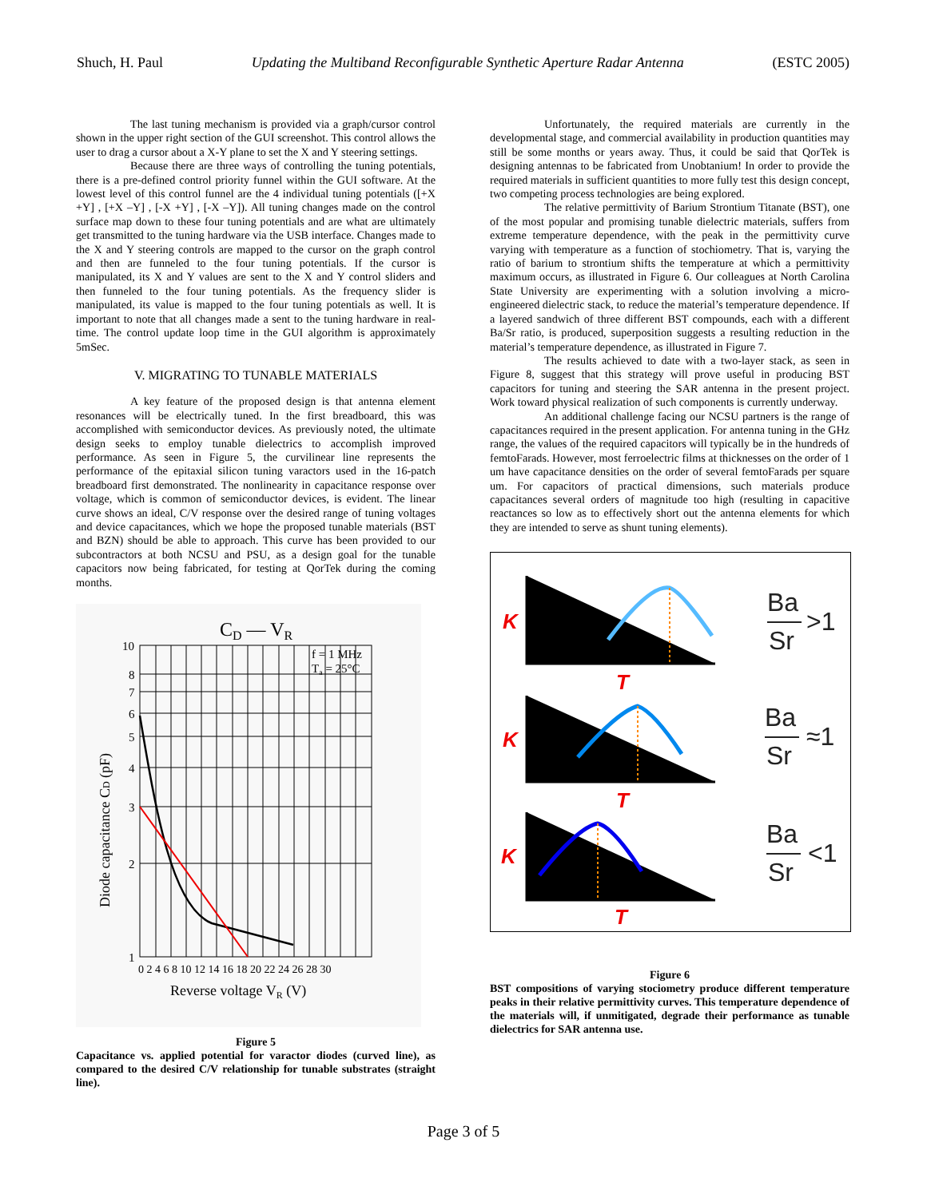Shuch, H. Paul Updating the Multiband Reconfigurable Synthetic Aperture Radar Antenna (ESTC 2005)
The last tuning mechanism is provided via a graph/cursor control shown in the upper right section of the GUI screenshot. This control allows the user to drag a cursor about a X-Y plane to set the X and Y steering settings.
Because there are three ways of controlling the tuning potentials, there is a pre-defined control priority funnel within the GUI software. At the lowest level of this control funnel are the 4 individual tuning potentials ([+X +Y] , [+X –Y] , [-X +Y] , [-X –Y]). All tuning changes made on the control surface map down to these four tuning potentials and are what are ultimately get transmitted to the tuning hardware via the USB interface. Changes made to the X and Y steering controls are mapped to the cursor on the graph control and then are funneled to the four tuning potentials. If the cursor is manipulated, its X and Y values are sent to the X and Y control sliders and then funneled to the four tuning potentials. As the frequency slider is manipulated, its value is mapped to the four tuning potentials as well. It is important to note that all changes made a sent to the tuning hardware in real-time. The control update loop time in the GUI algorithm is approximately 5mSec.
V. MIGRATING TO TUNABLE MATERIALS
A key feature of the proposed design is that antenna element resonances will be electrically tuned. In the first breadboard, this was accomplished with semiconductor devices. As previously noted, the ultimate design seeks to employ tunable dielectrics to accomplish improved performance. As seen in Figure 5, the curvilinear line represents the performance of the epitaxial silicon tuning varactors used in the 16-patch breadboard first demonstrated. The nonlinearity in capacitance response over voltage, which is common of semiconductor devices, is evident. The linear curve shows an ideal, C/V response over the desired range of tuning voltages and device capacitances, which we hope the proposed tunable materials (BST and BZN) should be able to approach. This curve has been provided to our subcontractors at both NCSU and PSU, as a design goal for the tunable capacitors now being fabricated, for testing at QorTek during the coming months.
CD — VR
10
8
7
6
5
4
3
2
1
0 2 4 6 8 10 12 14 16 18 20 22 24 26 28 30
f = 1 MHz
Ta = 25°C
Reverse voltage VR (V)
Diode capacitance CD (pF)
Figure 5
Capacitance vs. applied potential for varactor diodes (curved line), as compared to the desired C/V relationship for tunable substrates (straight line).
Unfortunately, the required materials are currently in the developmental stage, and commercial availability in production quantities may still be some months or years away. Thus, it could be said that QorTek is designing antennas to be fabricated from Unobtanium! In order to provide the required materials in sufficient quantities to more fully test this design concept, two competing process technologies are being explored.
The relative permittivity of Barium Strontium Titanate (BST), one of the most popular and promising tunable dielectric materials, suffers from extreme temperature dependence, with the peak in the permittivity curve varying with temperature as a function of stochiometry. That is, varying the ratio of barium to strontium shifts the temperature at which a permittivity maximum occurs, as illustrated in Figure 6. Our colleagues at North Carolina State University are experimenting with a solution involving a micro-engineered dielectric stack, to reduce the material’s temperature dependence. If a layered sandwich of three different BST compounds, each with a different Ba/Sr ratio, is produced, superposition suggests a resulting reduction in the material’s temperature dependence, as illustrated in Figure 7.
The results achieved to date with a two-layer stack, as seen in Figure 8, suggest that this strategy will prove useful in producing BST capacitors for tuning and steering the SAR antenna in the present project. Work toward physical realization of such components is currently underway.
An additional challenge facing our NCSU partners is the range of capacitances required in the present application. For antenna tuning in the GHz range, the values of the required capacitors will typically be in the hundreds of femtoFarads. However, most ferroelectric films at thicknesses on the order of 1 um have capacitance densities on the order of several femtoFarads per square um. For capacitors of practical dimensions, such materials produce capacitances several orders of magnitude too high (resulting in capacitive reactances so low as to effectively short out the antenna elements for which they are intended to serve as shunt tuning elements).
K
T
K
T
K
T
Ba
Sr
>1
Ba
Sr
≈1
Ba
Sr
<1
Figure 6
BST compositions of varying stociometry produce different temperature peaks in their relative permittivity curves. This temperature dependence of the materials will, if unmitigated, degrade their performance as tunable dielectrics for SAR antenna use.
Page 3 of 5